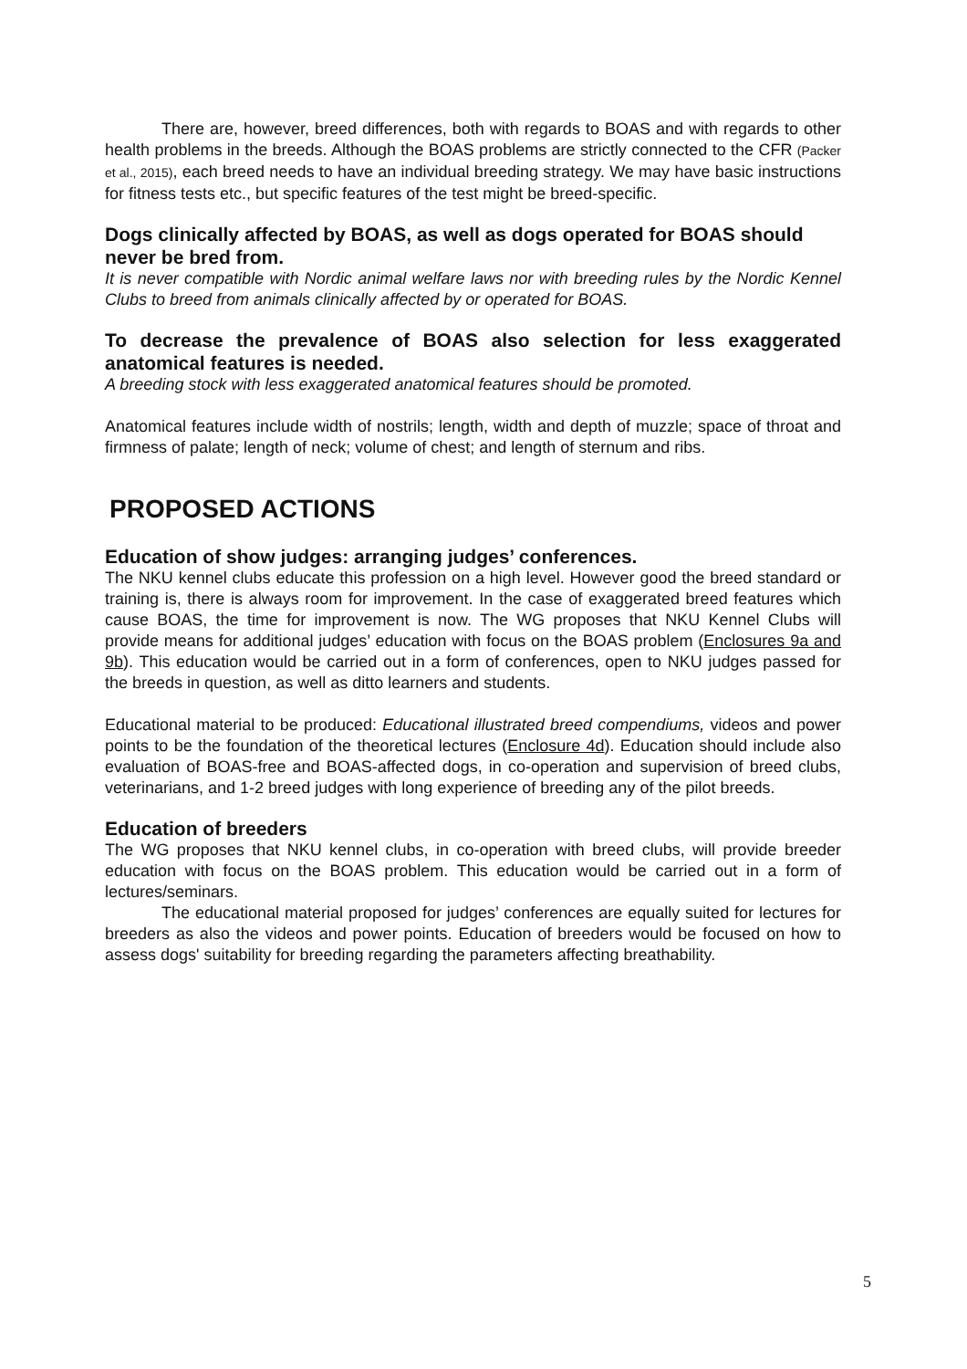There are, however, breed differences, both with regards to BOAS and with regards to other health problems in the breeds. Although the BOAS problems are strictly connected to the CFR (Packer et al., 2015), each breed needs to have an individual breeding strategy. We may have basic instructions for fitness tests etc., but specific features of the test might be breed-specific.
Dogs clinically affected by BOAS, as well as dogs operated for BOAS should never be bred from.
It is never compatible with Nordic animal welfare laws nor with breeding rules by the Nordic Kennel Clubs to breed from animals clinically affected by or operated for BOAS.
To decrease the prevalence of BOAS also selection for less exaggerated anatomical features is needed.
A breeding stock with less exaggerated anatomical features should be promoted.
Anatomical features include width of nostrils; length, width and depth of muzzle; space of throat and firmness of palate; length of neck; volume of chest; and length of sternum and ribs.
PROPOSED ACTIONS
Education of show judges: arranging judges’ conferences.
The NKU kennel clubs educate this profession on a high level. However good the breed standard or training is, there is always room for improvement. In the case of exaggerated breed features which cause BOAS, the time for improvement is now. The WG proposes that NKU Kennel Clubs will provide means for additional judges’ education with focus on the BOAS problem (Enclosures 9a and 9b). This education would be carried out in a form of conferences, open to NKU judges passed for the breeds in question, as well as ditto learners and students.
Educational material to be produced: Educational illustrated breed compendiums, videos and power points to be the foundation of the theoretical lectures (Enclosure 4d). Education should include also evaluation of BOAS-free and BOAS-affected dogs, in co-operation and supervision of breed clubs, veterinarians, and 1-2 breed judges with long experience of breeding any of the pilot breeds.
Education of breeders
The WG proposes that NKU kennel clubs, in co-operation with breed clubs, will provide breeder education with focus on the BOAS problem. This education would be carried out in a form of lectures/seminars.
The educational material proposed for judges’ conferences are equally suited for lectures for breeders as also the videos and power points. Education of breeders would be focused on how to assess dogs' suitability for breeding regarding the parameters affecting breathability.
5